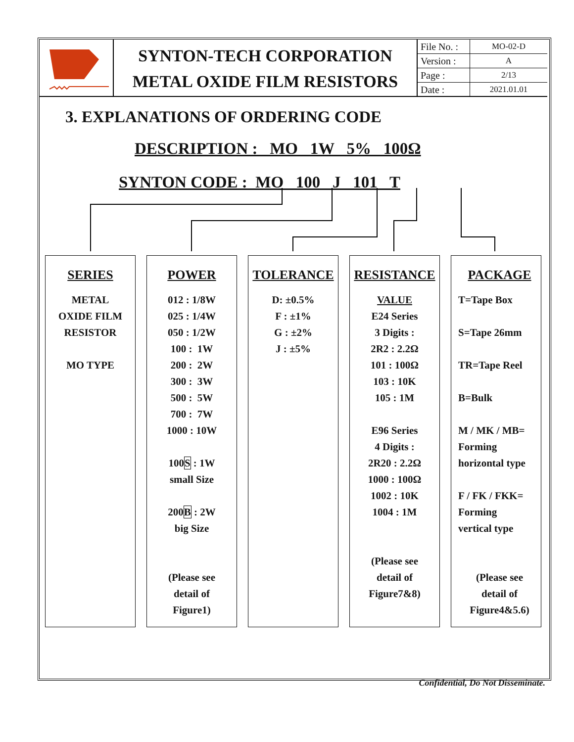SYNTON-TECH CORPORATION
METAL OXIDE FILM RESISTORS
| File No. : | MO-02-D |
| Version : | A |
| Page : | 2/13 |
| Date : | 2021.01.01 |
3. EXPLANATIONS OF ORDERING CODE
DESCRIPTION : MO 1W 5% 100Ω
SYNTON CODE : MO 100 J 101 T
SERIES
METAL
OXIDE FILM
RESISTOR
MO TYPE
POWER
012 : 1/8W
025 : 1/4W
050 : 1/2W
100 : 1W
200 : 2W
300 : 3W
500 : 5W
700 : 7W
1000 : 10W
100S : 1W
small Size
200B : 2W
big Size
(Please see
detail of
Figure1)
TOLERANCE
D: ±0.5%
F : ±1%
G : ±2%
J : ±5%
RESISTANCE
VALUE
E24 Series
3 Digits :
2R2 : 2.2Ω
101 : 100Ω
103 : 10K
105 : 1M
E96 Series
4 Digits :
2R20 : 2.2Ω
1000 : 100Ω
1002 : 10K
1004 : 1M
(Please see
detail of
Figure7&8)
PACKAGE
T=Tape Box
S=Tape 26mm
TR=Tape Reel
B=Bulk
M / MK / MB=
Forming
horizontal type
F / FK / FKK=
Forming
vertical type
(Please see
detail of
Figure4&5.6)
Confidential, Do Not Disseminate.